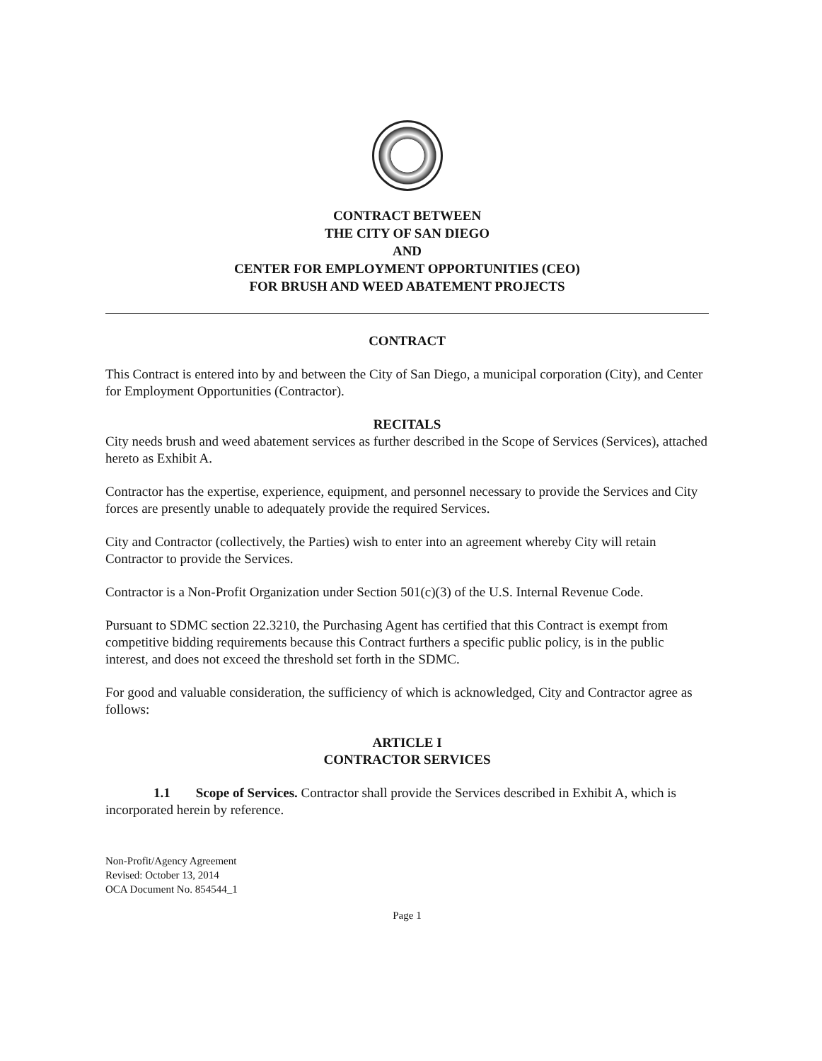CONTRACT BETWEEN
THE CITY OF SAN DIEGO
AND
CENTER FOR EMPLOYMENT OPPORTUNITIES (CEO)
FOR BRUSH AND WEED ABATEMENT PROJECTS
CONTRACT
This Contract is entered into by and between the City of San Diego, a municipal corporation (City), and Center for Employment Opportunities (Contractor).
RECITALS
City needs brush and weed abatement services as further described in the Scope of Services (Services), attached hereto as Exhibit A.
Contractor has the expertise, experience, equipment, and personnel necessary to provide the Services and City forces are presently unable to adequately provide the required Services.
City and Contractor (collectively, the Parties) wish to enter into an agreement whereby City will retain Contractor to provide the Services.
Contractor is a Non-Profit Organization under Section 501(c)(3) of the U.S. Internal Revenue Code.
Pursuant to SDMC section 22.3210, the Purchasing Agent has certified that this Contract is exempt from competitive bidding requirements because this Contract furthers a specific public policy, is in the public interest, and does not exceed the threshold set forth in the SDMC.
For good and valuable consideration, the sufficiency of which is acknowledged, City and Contractor agree as follows:
ARTICLE I
CONTRACTOR SERVICES
1.1 Scope of Services. Contractor shall provide the Services described in Exhibit A, which is incorporated herein by reference.
Non-Profit/Agency Agreement
Revised: October 13, 2014
OCA Document No. 854544_1
Page 1